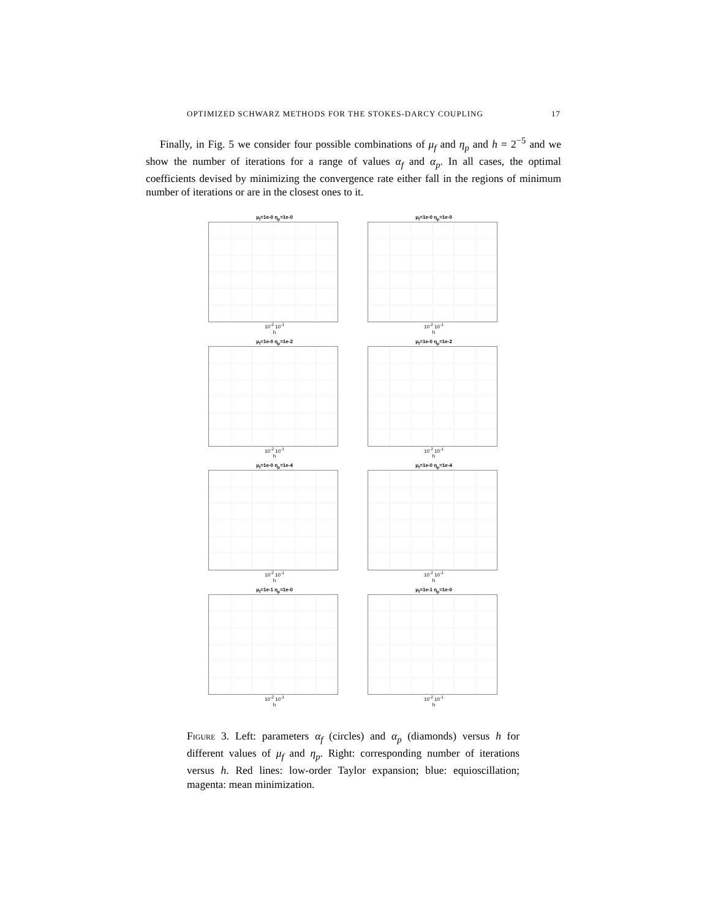OPTIMIZED SCHWARZ METHODS FOR THE STOKES-DARCY COUPLING 17
Finally, in Fig. 5 we consider four possible combinations of μ<sub>f</sub> and η<sub>p</sub> and h = 2<sup>−5</sup> and we show the number of iterations for a range of values α<sub>f</sub> and α<sub>p</sub>. In all cases, the optimal coefficients devised by minimizing the convergence rate either fall in the regions of minimum number of iterations or are in the closest ones to it.
μ<sub>f</sub>=1e-0 η<sub>p</sub>=1e-0
10<sup>-2</sup> 10<sup>-1</sup>
h
μ<sub>f</sub>=1e-0 η<sub>p</sub>=1e-0
10<sup>-2</sup> 10<sup>-1</sup>
h
μ<sub>f</sub>=1e-0 η<sub>p</sub>=1e-2
10<sup>-2</sup> 10<sup>-1</sup>
h
μ<sub>f</sub>=1e-0 η<sub>p</sub>=1e-2
10<sup>-2</sup> 10<sup>-1</sup>
h
μ<sub>f</sub>=1e-0 η<sub>p</sub>=1e-4
10<sup>-2</sup> 10<sup>-1</sup>
h
μ<sub>f</sub>=1e-0 η<sub>p</sub>=1e-4
10<sup>-2</sup> 10<sup>-1</sup>
h
μ<sub>f</sub>=1e-1 η<sub>p</sub>=1e-0
10<sup>-2</sup> 10<sup>-1</sup>
h
μ<sub>f</sub>=1e-1 η<sub>p</sub>=1e-0
10<sup>-2</sup> 10<sup>-1</sup>
h
Figure 3. Left: parameters α<sub>f</sub> (circles) and α<sub>p</sub> (diamonds) versus h for different values of μ<sub>f</sub> and η<sub>p</sub>. Right: corresponding number of iterations versus h. Red lines: low-order Taylor expansion; blue: equioscillation; magenta: mean minimization.